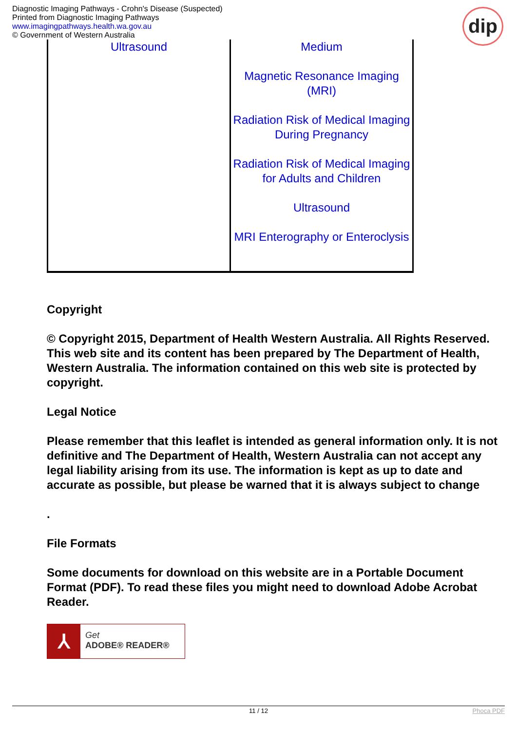Diagnostic Imaging Pathways - Crohn's Disease (Suspected)
Printed from Diagnostic Imaging Pathways
www.imagingpathways.health.wa.gov.au
© Government of Western Australia
dip
| Ultrasound | Medium Magnetic Resonance Imaging (MRI) Radiation Risk of Medical Imaging During Pregnancy Radiation Risk of Medical Imaging for Adults and Children Ultrasound MRI Enterography or Enteroclysis |
Copyright
© Copyright 2015, Department of Health Western Australia. All Rights Reserved. This web site and its content has been prepared by The Department of Health, Western Australia. The information contained on this web site is protected by copyright.
Legal Notice
Please remember that this leaflet is intended as general information only. It is not definitive and The Department of Health, Western Australia can not accept any legal liability arising from its use. The information is kept as up to date and accurate as possible, but please be warned that it is always subject to change
.
File Formats
Some documents for download on this website are in a Portable Document Format (PDF). To read these files you might need to download Adobe Acrobat Reader.
⅄
Get
ADOBE® READER®
11 / 12 Phoca PDF